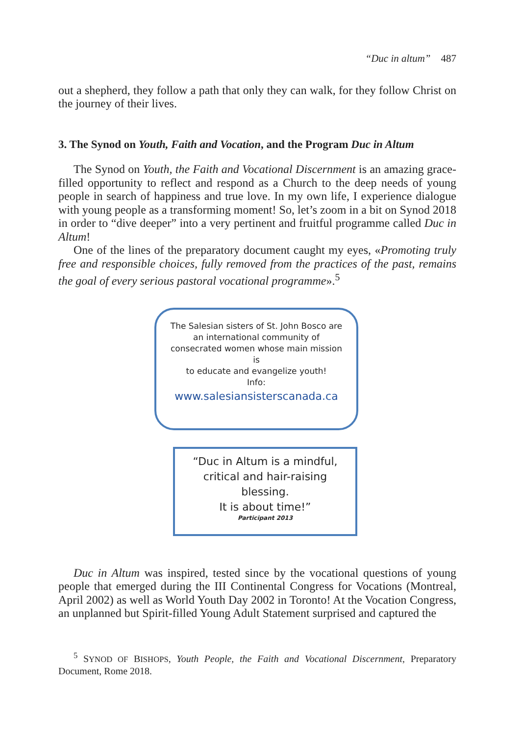“Duc in altum” 487
out a shepherd, they follow a path that only they can walk, for they follow Christ on the journey of their lives.
3. The Synod on Youth, Faith and Vocation, and the Program Duc in Altum
The Synod on Youth, the Faith and Vocational Discernment is an amazing grace-filled opportunity to reflect and respond as a Church to the deep needs of young people in search of happiness and true love. In my own life, I experience dialogue with young people as a transforming moment! So, let’s zoom in a bit on Synod 2018 in order to “dive deeper” into a very pertinent and fruitful programme called Duc in Altum!
One of the lines of the preparatory document caught my eyes, «Promoting truly free and responsible choices, fully removed from the practices of the past, remains the goal of every serious pastoral vocational programme».<sup>5</sup>
The Salesian sisters of St. John Bosco are
an international community of
consecrated women whose main mission
is
to educate and evangelize youth!
Info:
www.salesiansisterscanada.ca
“Duc in Altum is a mindful,
critical and hair-raising
blessing.
It is about time!”
Participant 2013
Duc in Altum was inspired, tested since by the vocational questions of young people that emerged during the III Continental Congress for Vocations (Montreal, April 2002) as well as World Youth Day 2002 in Toronto! At the Vocation Congress, an unplanned but Spirit-filled Young Adult Statement surprised and captured the
<sup>5</sup> SYNOD OF BISHOPS, Youth People, the Faith and Vocational Discernment, Preparatory Document, Rome 2018.